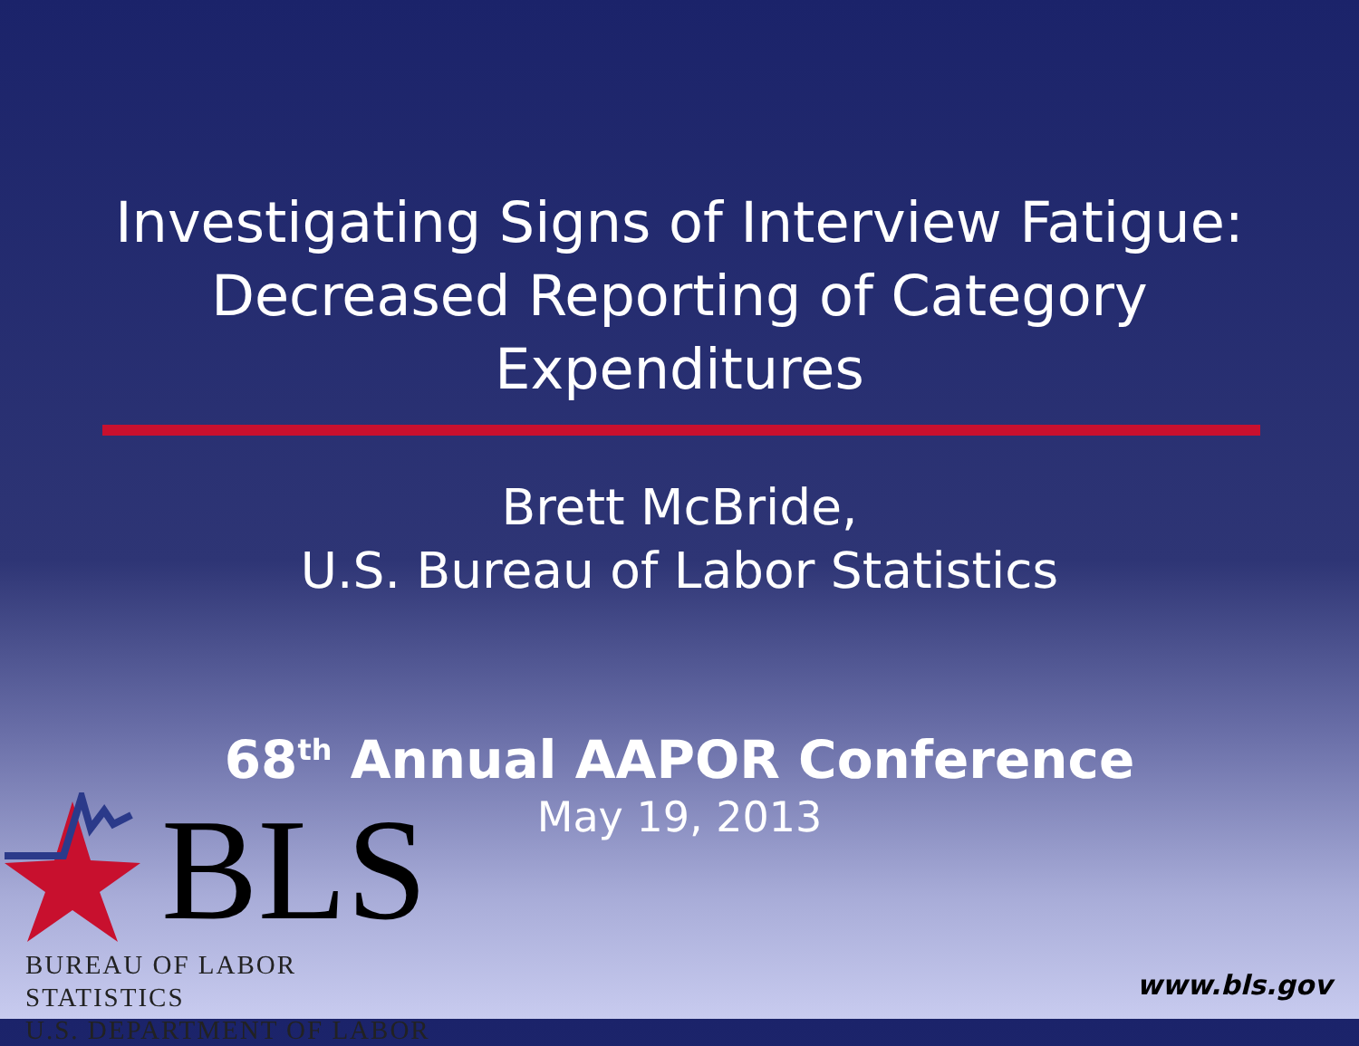Investigating Signs of Interview Fatigue:
Decreased Reporting of Category
Expenditures
Brett McBride,
U.S. Bureau of Labor Statistics
68<sup>th</sup> Annual AAPOR Conference
May 19, 2013
BLS
BUREAU OF LABOR STATISTICS
U.S. DEPARTMENT OF LABOR
www.bls.gov